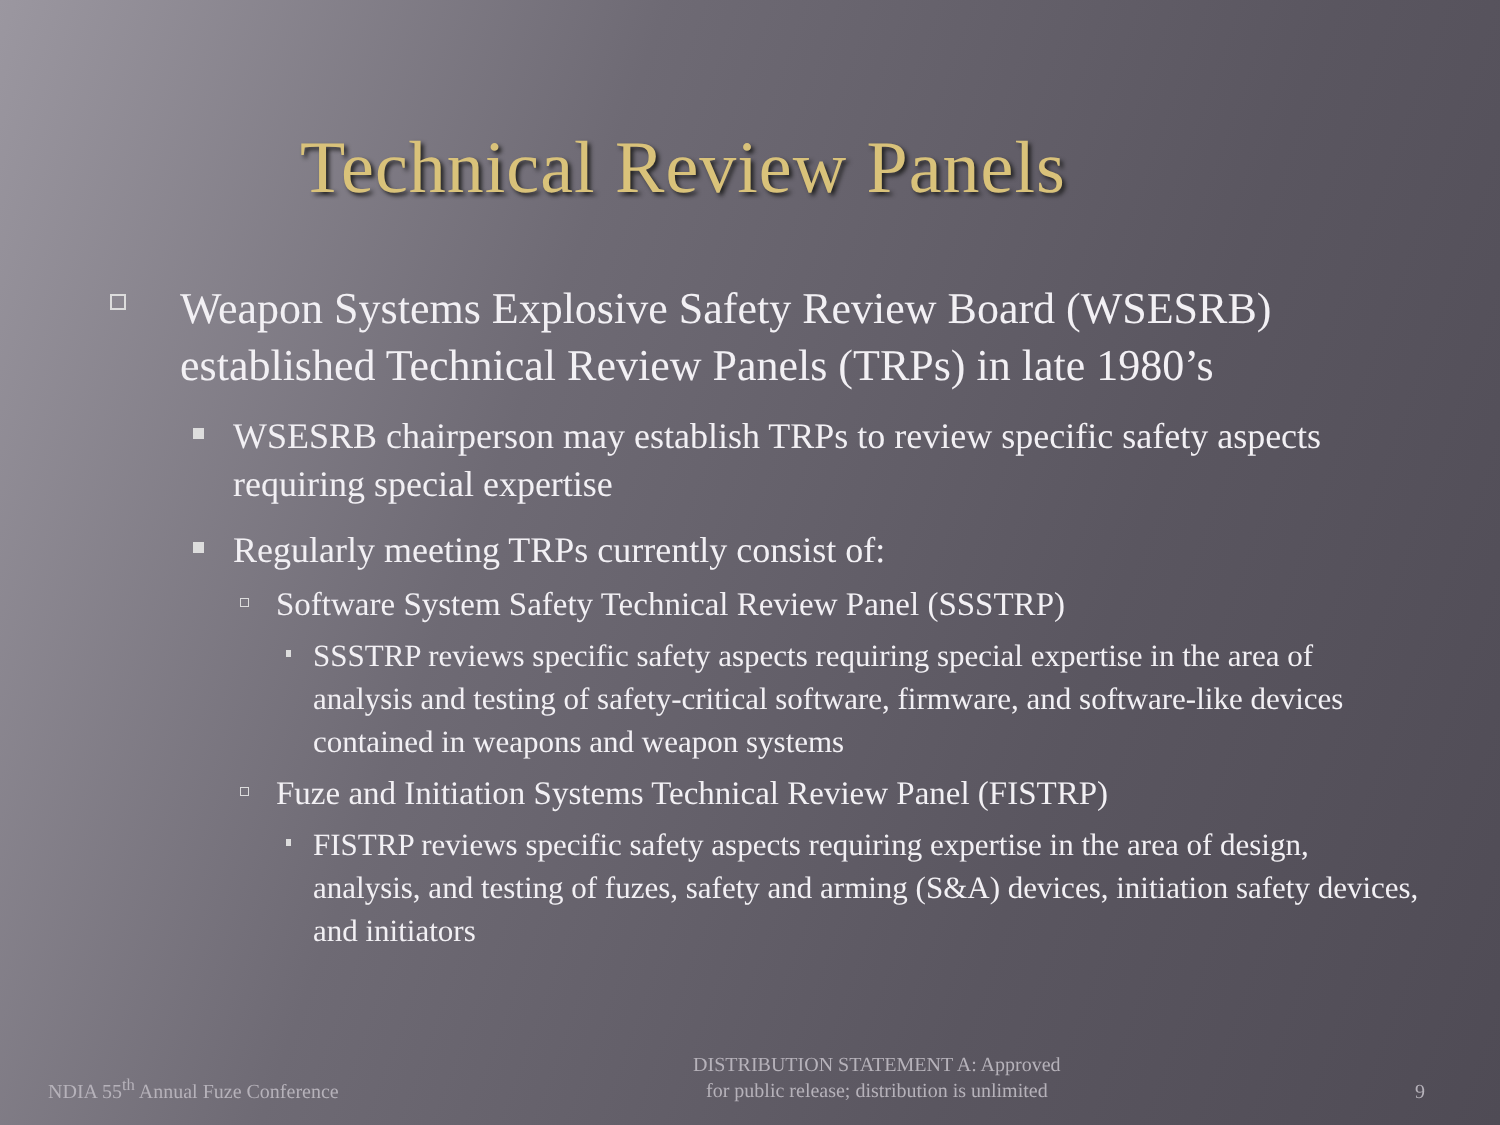Technical Review Panels
Weapon Systems Explosive Safety Review Board (WSESRB) established Technical Review Panels (TRPs) in late 1980’s
WSESRB chairperson may establish TRPs to review specific safety aspects requiring special expertise
Regularly meeting TRPs currently consist of:
Software System Safety Technical Review Panel (SSSTRP)
SSSTRP reviews specific safety aspects requiring special expertise in the area of analysis and testing of safety-critical software, firmware, and software-like devices contained in weapons and weapon systems
Fuze and Initiation Systems Technical Review Panel (FISTRP)
FISTRP reviews specific safety aspects requiring expertise in the area of design, analysis, and testing of fuzes, safety and arming (S&A) devices, initiation safety devices, and initiators
NDIA 55<sup>th</sup> Annual Fuze Conference
DISTRIBUTION STATEMENT A: Approved
for public release; distribution is unlimited
9